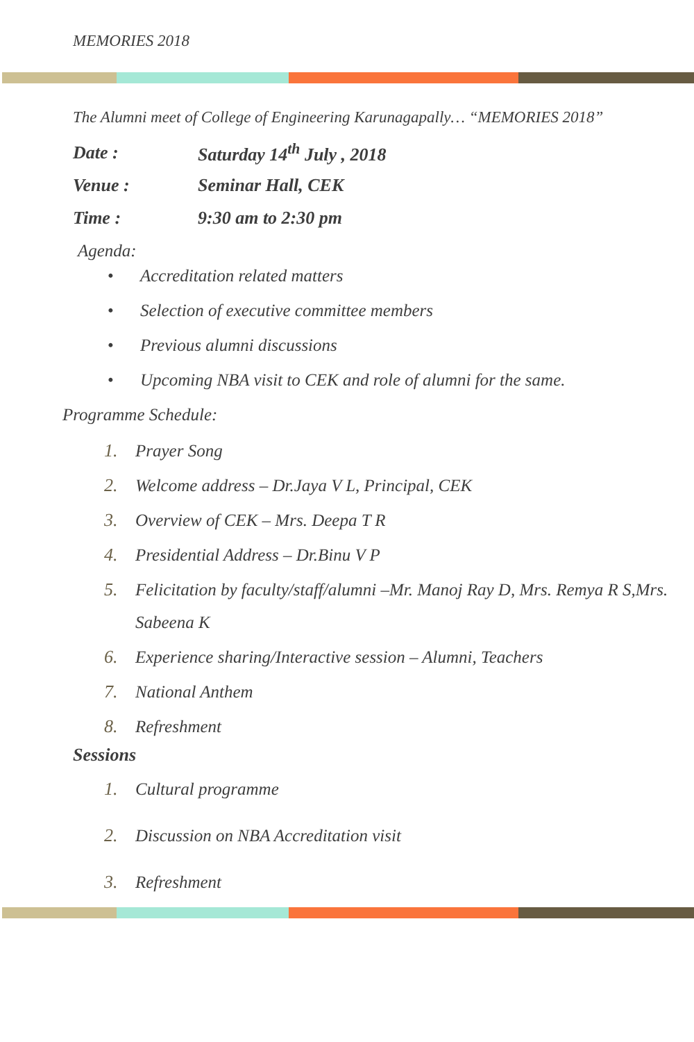MEMORIES 2018
The Alumni meet of College of Engineering Karunagapally… “MEMORIES 2018”
Date : Saturday 14<sup>th</sup> July , 2018
Venue : Seminar Hall, CEK
Time : 9:30 am to 2:30 pm
Agenda:
• Accreditation related matters
• Selection of executive committee members
• Previous alumni discussions
• Upcoming NBA visit to CEK and role of alumni for the same.
Programme Schedule:
1. Prayer Song
2. Welcome address – Dr.Jaya V L, Principal, CEK
3. Overview of CEK – Mrs. Deepa T R
4. Presidential Address – Dr.Binu V P
5. Felicitation by faculty/staff/alumni –Mr. Manoj Ray D, Mrs. Remya R S,Mrs. Sabeena K
6. Experience sharing/Interactive session – Alumni, Teachers
7. National Anthem
8. Refreshment
Sessions
1. Cultural programme
2. Discussion on NBA Accreditation visit
3. Refreshment